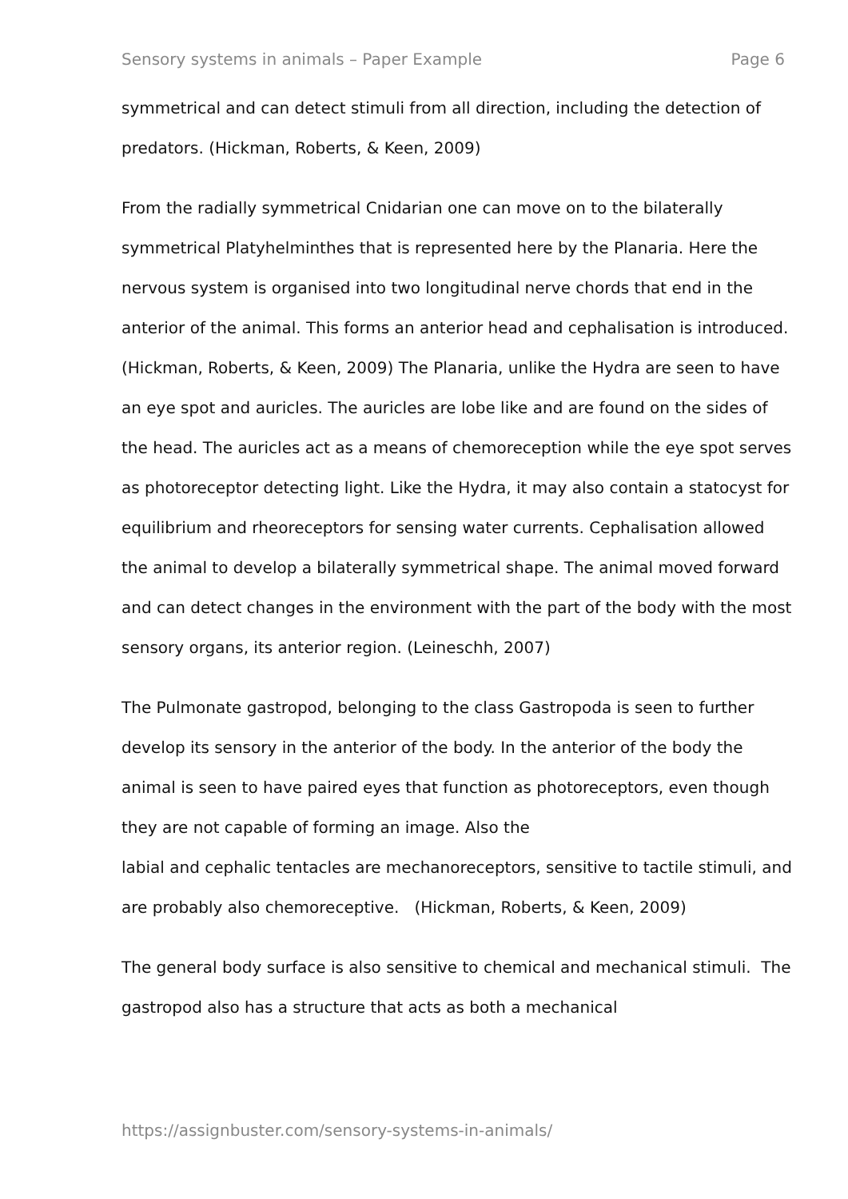Sensory systems in animals – Paper Example Page 6
symmetrical and can detect stimuli from all direction, including the detection of predators. (Hickman, Roberts, & Keen, 2009)
From the radially symmetrical Cnidarian one can move on to the bilaterally symmetrical Platyhelminthes that is represented here by the Planaria. Here the nervous system is organised into two longitudinal nerve chords that end in the anterior of the animal. This forms an anterior head and cephalisation is introduced. (Hickman, Roberts, & Keen, 2009) The Planaria, unlike the Hydra are seen to have an eye spot and auricles. The auricles are lobe like and are found on the sides of the head. The auricles act as a means of chemoreception while the eye spot serves as photoreceptor detecting light. Like the Hydra, it may also contain a statocyst for equilibrium and rheoreceptors for sensing water currents. Cephalisation allowed the animal to develop a bilaterally symmetrical shape. The animal moved forward and can detect changes in the environment with the part of the body with the most sensory organs, its anterior region. (Leineschh, 2007)
The Pulmonate gastropod, belonging to the class Gastropoda is seen to further develop its sensory in the anterior of the body. In the anterior of the body the animal is seen to have paired eyes that function as photoreceptors, even though they are not capable of forming an image. Also the
labial and cephalic tentacles are mechanoreceptors, sensitive to tactile stimuli, and are probably also chemoreceptive. (Hickman, Roberts, & Keen, 2009)
The general body surface is also sensitive to chemical and mechanical stimuli. The gastropod also has a structure that acts as both a mechanical
https://assignbuster.com/sensory-systems-in-animals/